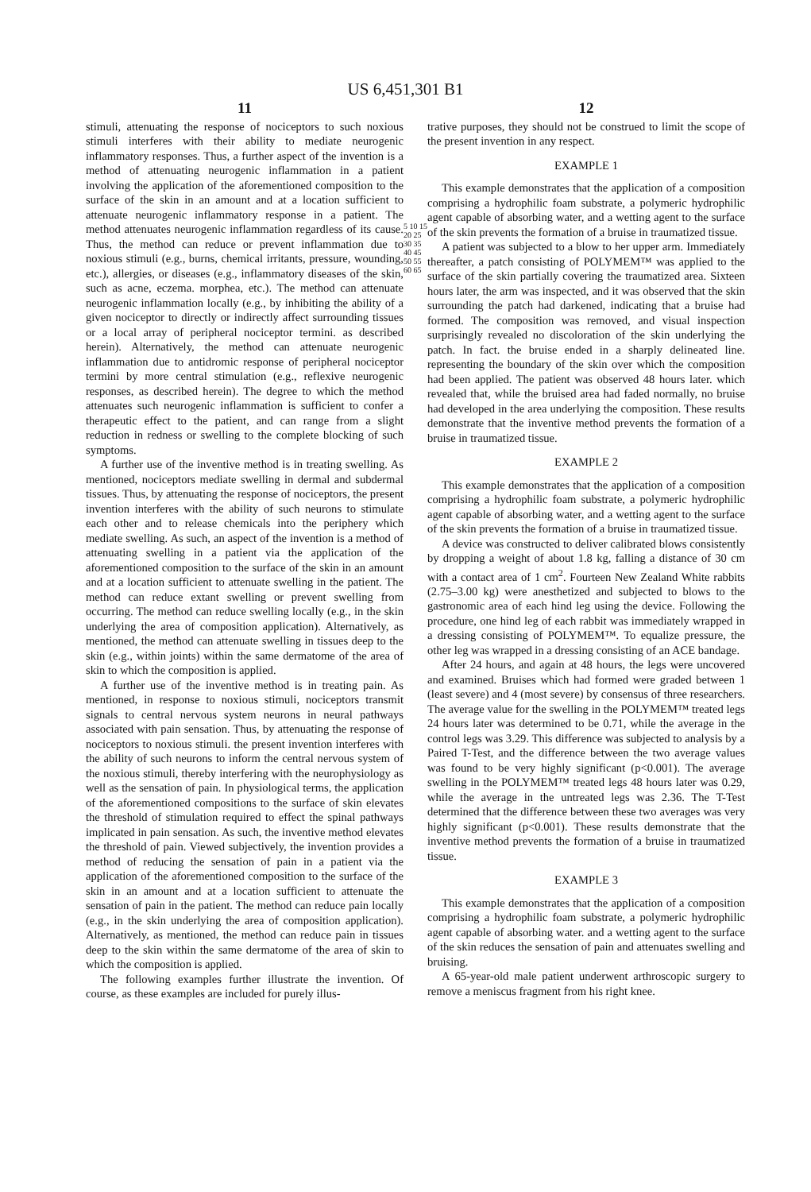US 6,451,301 B1
11
stimuli, attenuating the response of nociceptors to such noxious stimuli interferes with their ability to mediate neurogenic inflammatory responses. Thus, a further aspect of the invention is a method of attenuating neurogenic inflammation in a patient involving the application of the aforementioned composition to the surface of the skin in an amount and at a location sufficient to attenuate neurogenic inflammatory response in a patient. The method attenuates neurogenic inflammation regardless of its cause. Thus, the method can reduce or prevent inflammation due to noxious stimuli (e.g., burns, chemical irritants, pressure, wounding, etc.), allergies, or diseases (e.g., inflammatory diseases of the skin, such as acne, eczema. morphea, etc.). The method can attenuate neurogenic inflammation locally (e.g., by inhibiting the ability of a given nociceptor to directly or indirectly affect surrounding tissues or a local array of peripheral nociceptor termini. as described herein). Alternatively, the method can attenuate neurogenic inflammation due to antidromic response of peripheral nociceptor termini by more central stimulation (e.g., reflexive neurogenic responses, as described herein). The degree to which the method attenuates such neurogenic inflammation is sufficient to confer a therapeutic effect to the patient, and can range from a slight reduction in redness or swelling to the complete blocking of such symptoms.
A further use of the inventive method is in treating swelling. As mentioned, nociceptors mediate swelling in dermal and subdermal tissues. Thus, by attenuating the response of nociceptors, the present invention interferes with the ability of such neurons to stimulate each other and to release chemicals into the periphery which mediate swelling. As such, an aspect of the invention is a method of attenuating swelling in a patient via the application of the aforementioned composition to the surface of the skin in an amount and at a location sufficient to attenuate swelling in the patient. The method can reduce extant swelling or prevent swelling from occurring. The method can reduce swelling locally (e.g., in the skin underlying the area of composition application). Alternatively, as mentioned, the method can attenuate swelling in tissues deep to the skin (e.g., within joints) within the same dermatome of the area of skin to which the composition is applied.
A further use of the inventive method is in treating pain. As mentioned, in response to noxious stimuli, nociceptors transmit signals to central nervous system neurons in neural pathways associated with pain sensation. Thus, by attenuating the response of nociceptors to noxious stimuli. the present invention interferes with the ability of such neurons to inform the central nervous system of the noxious stimuli, thereby interfering with the neurophysiology as well as the sensation of pain. In physiological terms, the application of the aforementioned compositions to the surface of skin elevates the threshold of stimulation required to effect the spinal pathways implicated in pain sensation. As such, the inventive method elevates the threshold of pain. Viewed subjectively, the invention provides a method of reducing the sensation of pain in a patient via the application of the aforementioned composition to the surface of the skin in an amount and at a location sufficient to attenuate the sensation of pain in the patient. The method can reduce pain locally (e.g., in the skin underlying the area of composition application). Alternatively, as mentioned, the method can reduce pain in tissues deep to the skin within the same dermatome of the area of skin to which the composition is applied.
The following examples further illustrate the invention. Of course, as these examples are included for purely illus-
5 10 15 20 25 30 35 40 45 50 55 60 65
12
trative purposes, they should not be construed to limit the scope of the present invention in any respect.
EXAMPLE 1
This example demonstrates that the application of a composition comprising a hydrophilic foam substrate, a polymeric hydrophilic agent capable of absorbing water, and a wetting agent to the surface of the skin prevents the formation of a bruise in traumatized tissue.
A patient was subjected to a blow to her upper arm. Immediately thereafter, a patch consisting of POLYMEM™ was applied to the surface of the skin partially covering the traumatized area. Sixteen hours later, the arm was inspected, and it was observed that the skin surrounding the patch had darkened, indicating that a bruise had formed. The composition was removed, and visual inspection surprisingly revealed no discoloration of the skin underlying the patch. In fact. the bruise ended in a sharply delineated line. representing the boundary of the skin over which the composition had been applied. The patient was observed 48 hours later. which revealed that, while the bruised area had faded normally, no bruise had developed in the area underlying the composition. These results demonstrate that the inventive method prevents the formation of a bruise in traumatized tissue.
EXAMPLE 2
This example demonstrates that the application of a composition comprising a hydrophilic foam substrate, a polymeric hydrophilic agent capable of absorbing water, and a wetting agent to the surface of the skin prevents the formation of a bruise in traumatized tissue.
A device was constructed to deliver calibrated blows consistently by dropping a weight of about 1.8 kg, falling a distance of 30 cm with a contact area of 1 cm<sup>2</sup>. Fourteen New Zealand White rabbits (2.75–3.00 kg) were anesthetized and subjected to blows to the gastronomic area of each hind leg using the device. Following the procedure, one hind leg of each rabbit was immediately wrapped in a dressing consisting of POLYMEM™. To equalize pressure, the other leg was wrapped in a dressing consisting of an ACE bandage.
After 24 hours, and again at 48 hours, the legs were uncovered and examined. Bruises which had formed were graded between 1 (least severe) and 4 (most severe) by consensus of three researchers. The average value for the swelling in the POLYMEM™ treated legs 24 hours later was determined to be 0.71, while the average in the control legs was 3.29. This difference was subjected to analysis by a Paired T-Test, and the difference between the two average values was found to be very highly significant (p<0.001). The average swelling in the POLYMEM™ treated legs 48 hours later was 0.29, while the average in the untreated legs was 2.36. The T-Test determined that the difference between these two averages was very highly significant (p<0.001). These results demonstrate that the inventive method prevents the formation of a bruise in traumatized tissue.
EXAMPLE 3
This example demonstrates that the application of a composition comprising a hydrophilic foam substrate, a polymeric hydrophilic agent capable of absorbing water. and a wetting agent to the surface of the skin reduces the sensation of pain and attenuates swelling and bruising.
A 65-year-old male patient underwent arthroscopic surgery to remove a meniscus fragment from his right knee.